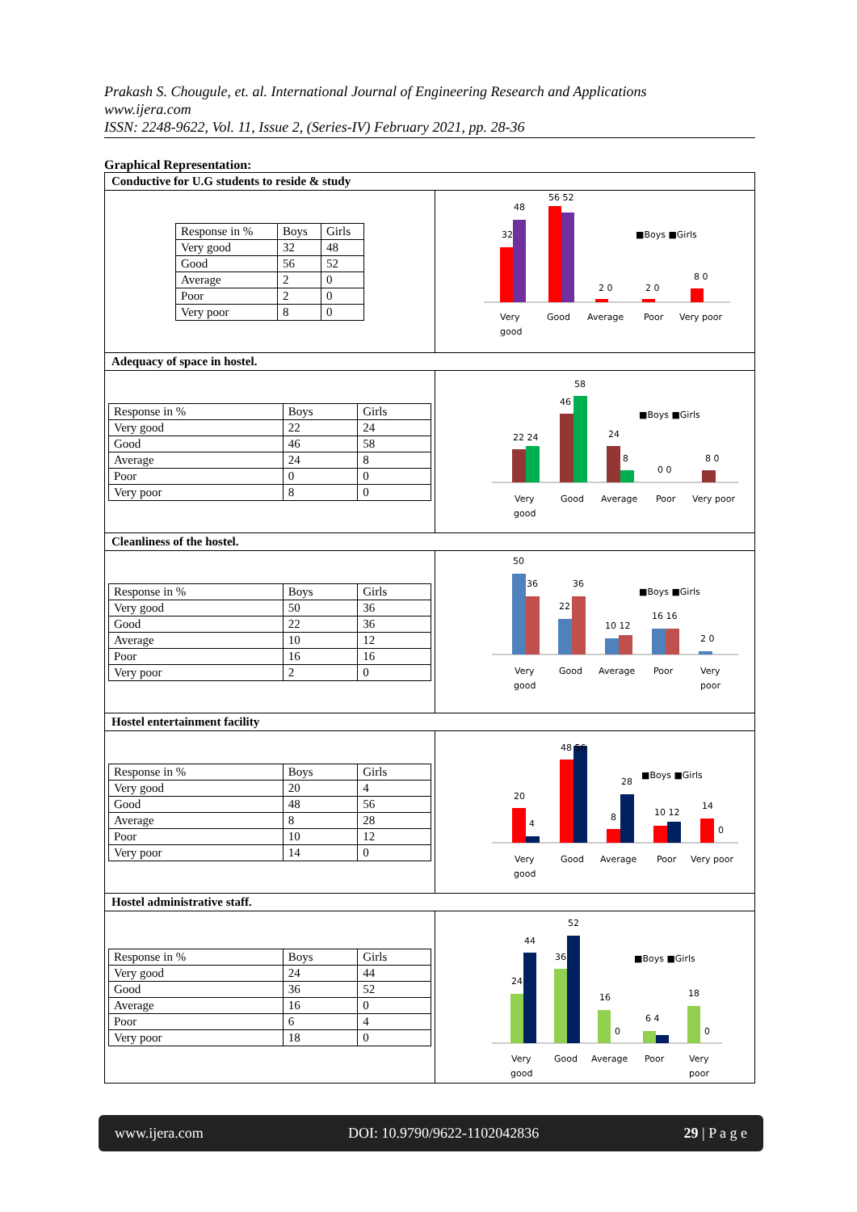Prakash S. Chougule, et. al. International Journal of Engineering Research and Applications
www.ijera.com
ISSN: 2248-9622, Vol. 11, Issue 2, (Series-IV) February 2021, pp. 28-36
Graphical Representation:
Conductive for U.G students to reside & study
| Response in % | Boys | Girls |
| --- | --- | --- |
| Very good | 32 | 48 |
| Good | 56 | 52 |
| Average | 2 | 0 |
| Poor | 2 | 0 |
| Very poor | 8 | 0 |
32
48
56 52
2 0
2 0
8 0
■Boys ■Girls
Very
good
Good
Average
Poor
Very poor
Adequacy of space in hostel.
| Response in % | Boys | Girls |
| --- | --- | --- |
| Very good | 22 | 24 |
| Good | 46 | 58 |
| Average | 24 | 8 |
| Poor | 0 | 0 |
| Very poor | 8 | 0 |
22 24
46
58
24
8
0 0
8 0
■Boys ■Girls
Very
good
Good
Average
Poor
Very poor
Cleanliness of the hostel.
| Response in % | Boys | Girls |
| --- | --- | --- |
| Very good | 50 | 36 |
| Good | 22 | 36 |
| Average | 10 | 12 |
| Poor | 16 | 16 |
| Very poor | 2 | 0 |
50
36
36
22
10 12
16 16
2 0
■Boys ■Girls
Very
good
Good
Average
Poor
Very
poor
Hostel entertainment facility
| Response in % | Boys | Girls |
| --- | --- | --- |
| Very good | 20 | 4 |
| Good | 48 | 56 |
| Average | 8 | 28 |
| Poor | 10 | 12 |
| Very poor | 14 | 0 |
20
4
48 56
28
8
10 12
14
0
■Boys ■Girls
Very
good
Good
Average
Poor
Very poor
Hostel administrative staff.
| Response in % | Boys | Girls |
| --- | --- | --- |
| Very good | 24 | 44 |
| Good | 36 | 52 |
| Average | 16 | 0 |
| Poor | 6 | 4 |
| Very poor | 18 | 0 |
24
44
36
52
16
0
6 4
18
0
■Boys ■Girls
Very
good
Good
Average
Poor
Very
poor
www.ijera.com DOI: 10.9790/9622-1102042836 29 | P a g e